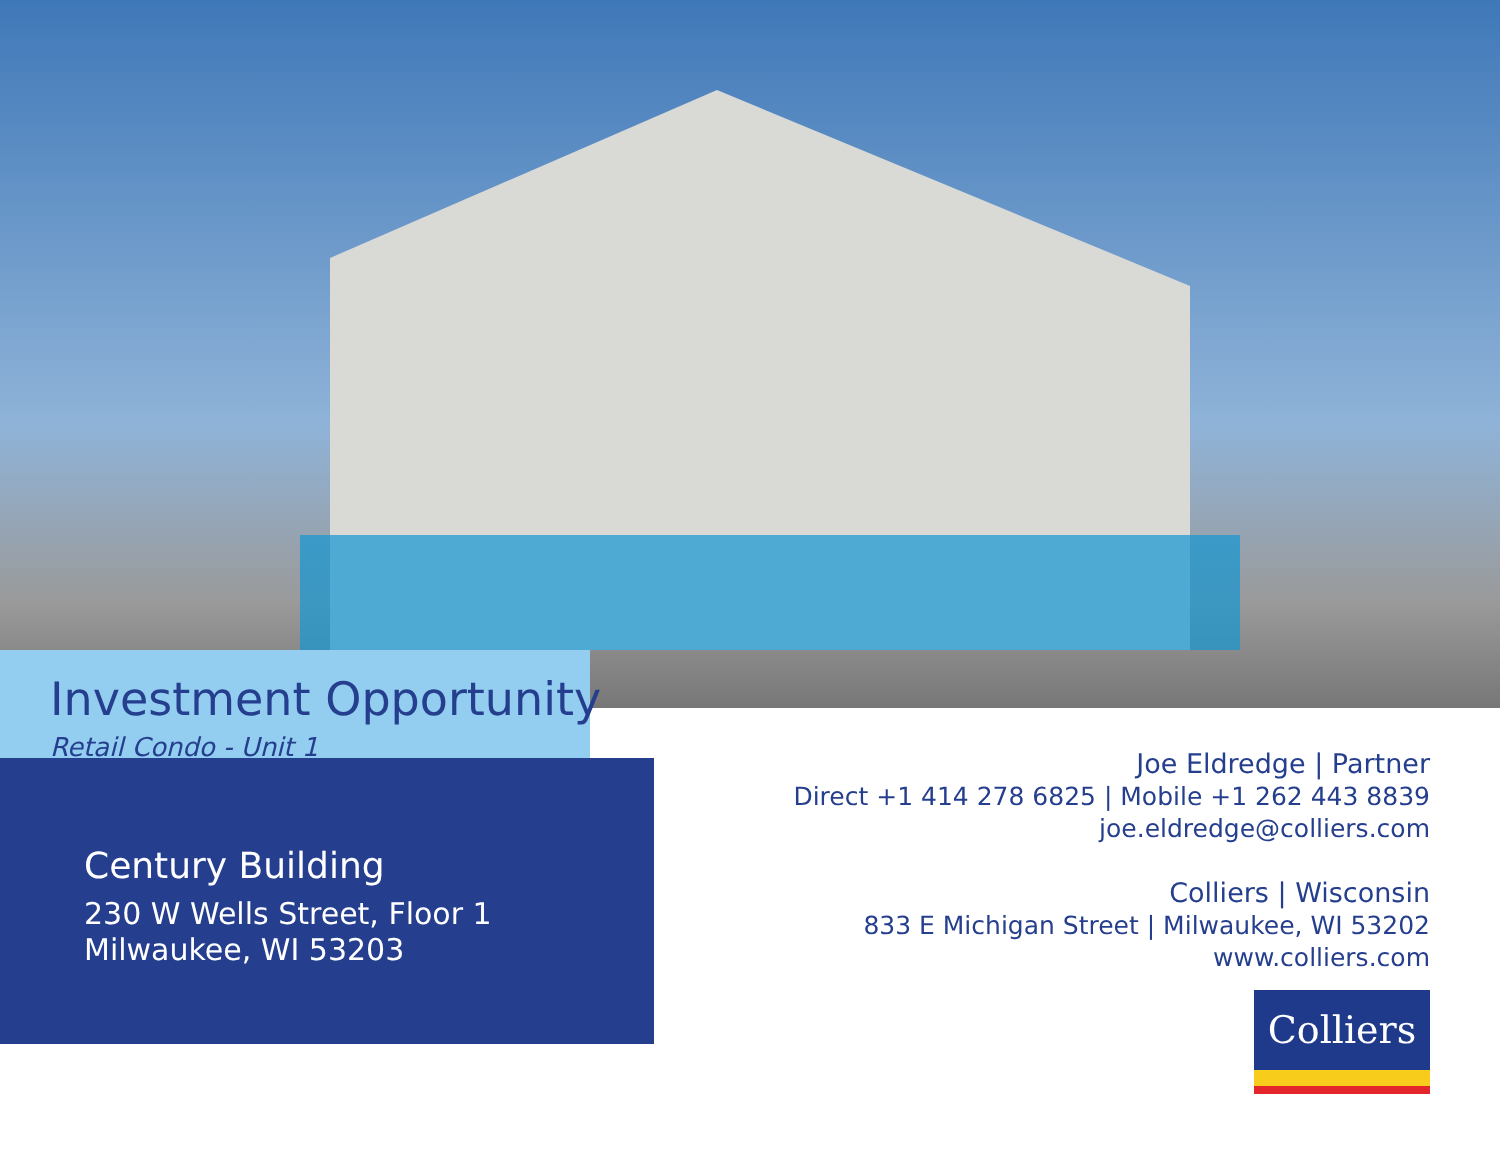Investment Opportunity
Retail Condo - Unit 1
Century Building
230 W Wells Street, Floor 1
Milwaukee, WI 53203
Joe Eldredge | Partner
Direct +1 414 278 6825 | Mobile +1 262 443 8839
joe.eldredge@colliers.com
Colliers | Wisconsin
833 E Michigan Street | Milwaukee, WI 53202
www.colliers.com
Colliers